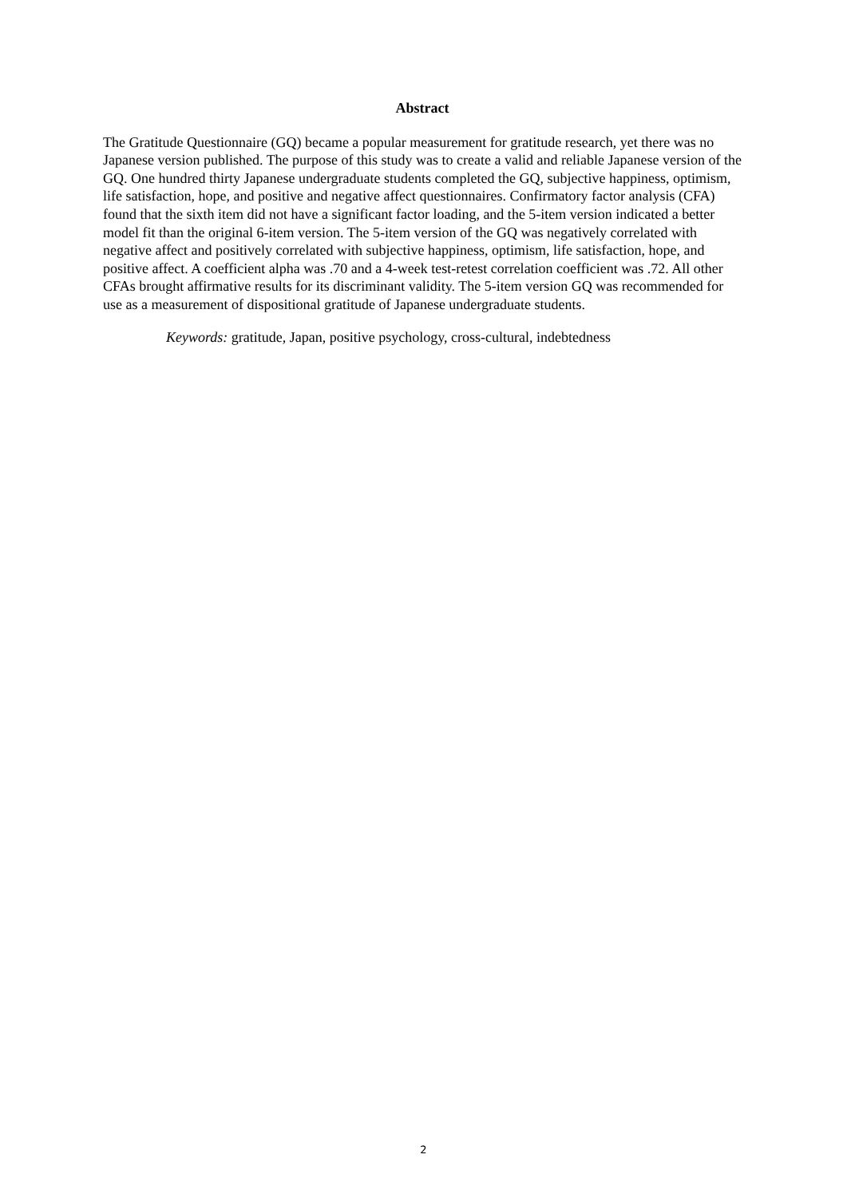Abstract
The Gratitude Questionnaire (GQ) became a popular measurement for gratitude research, yet there was no Japanese version published. The purpose of this study was to create a valid and reliable Japanese version of the GQ. One hundred thirty Japanese undergraduate students completed the GQ, subjective happiness, optimism, life satisfaction, hope, and positive and negative affect questionnaires. Confirmatory factor analysis (CFA) found that the sixth item did not have a significant factor loading, and the 5-item version indicated a better model fit than the original 6-item version. The 5-item version of the GQ was negatively correlated with negative affect and positively correlated with subjective happiness, optimism, life satisfaction, hope, and positive affect. A coefficient alpha was .70 and a 4-week test-retest correlation coefficient was .72. All other CFAs brought affirmative results for its discriminant validity. The 5-item version GQ was recommended for use as a measurement of dispositional gratitude of Japanese undergraduate students.
Keywords: gratitude, Japan, positive psychology, cross-cultural, indebtedness
2